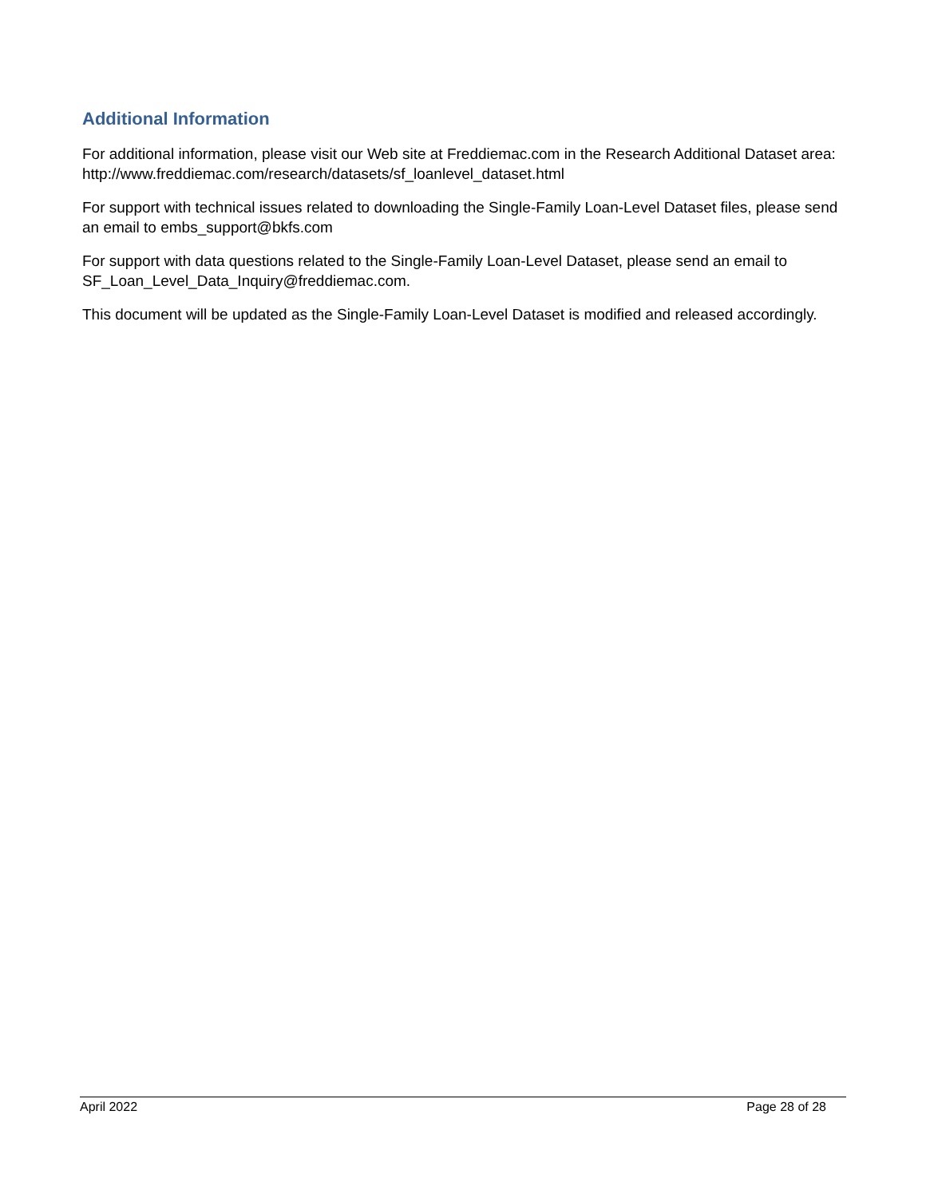Additional Information
For additional information, please visit our Web site at Freddiemac.com in the Research Additional Dataset area: http://www.freddiemac.com/research/datasets/sf_loanlevel_dataset.html
For support with technical issues related to downloading the Single-Family Loan-Level Dataset files, please send an email to embs_support@bkfs.com
For support with data questions related to the Single-Family Loan-Level Dataset, please send an email to SF_Loan_Level_Data_Inquiry@freddiemac.com.
This document will be updated as the Single-Family Loan-Level Dataset is modified and released accordingly.
April 2022 Page 28 of 28